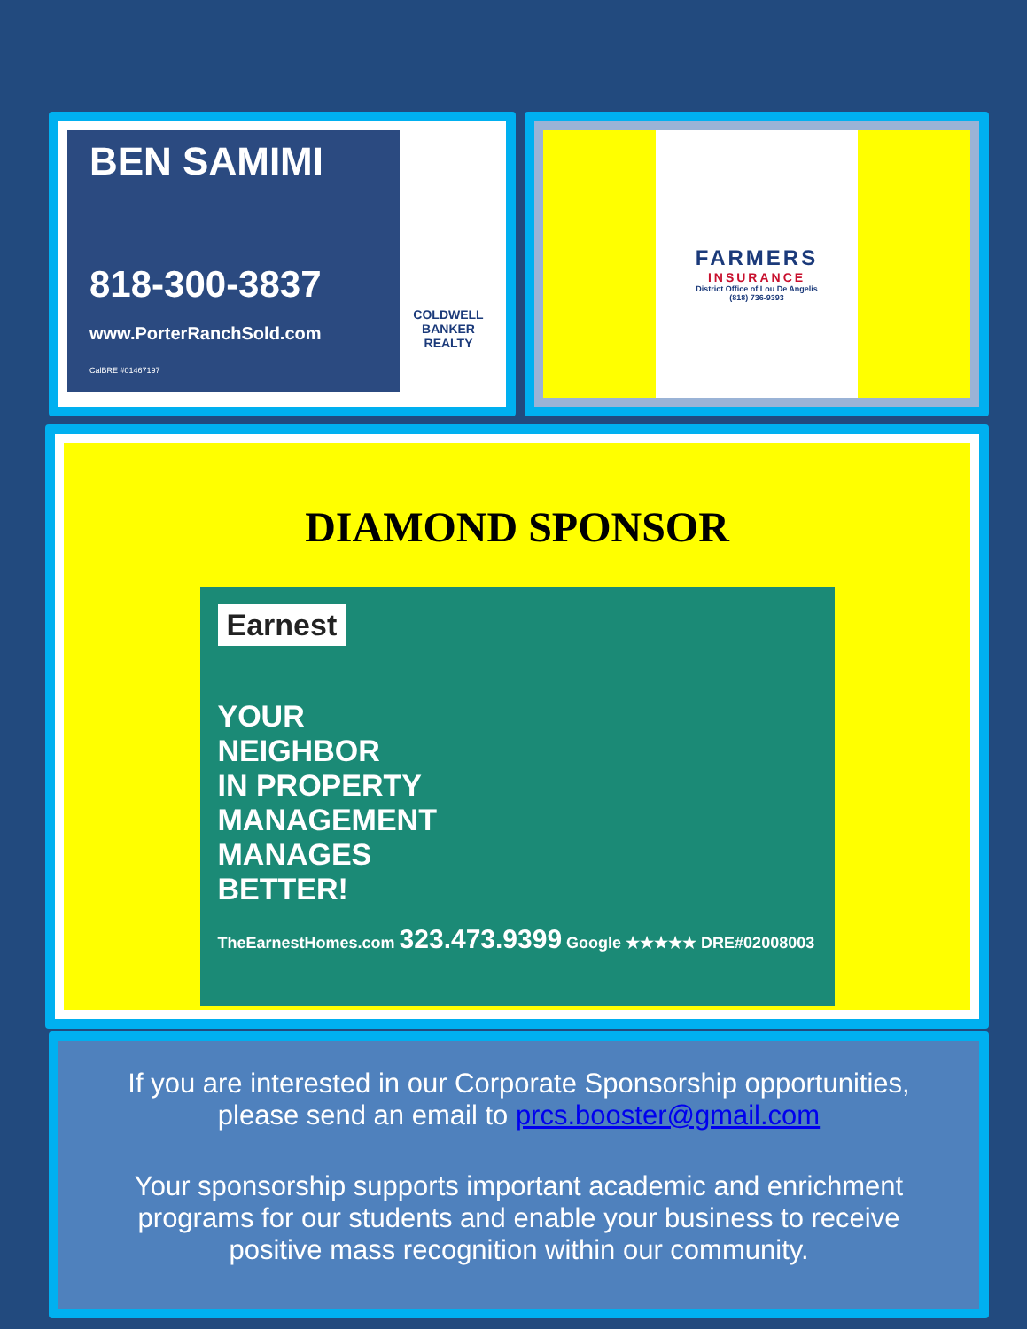BEN SAMIMI
818-300-3837
www.PorterRanchSold.com
CalBRE #01467197
COLDWELL BANKER REALTY
FARMERS
INSURANCE
District Office of Lou De Angelis
(818) 736-9393
DIAMOND SPONSOR
Earnest
YOUR
NEIGHBOR
IN PROPERTY
MANAGEMENT
MANAGES
BETTER!
TheEarnestHomes.com 323.473.9399 Google ★★★★★ DRE#02008003
If you are interested in our Corporate Sponsorship opportunities, please send an email to prcs.booster@gmail.com
Your sponsorship supports important academic and enrichment programs for our students and enable your business to receive positive mass recognition within our community.